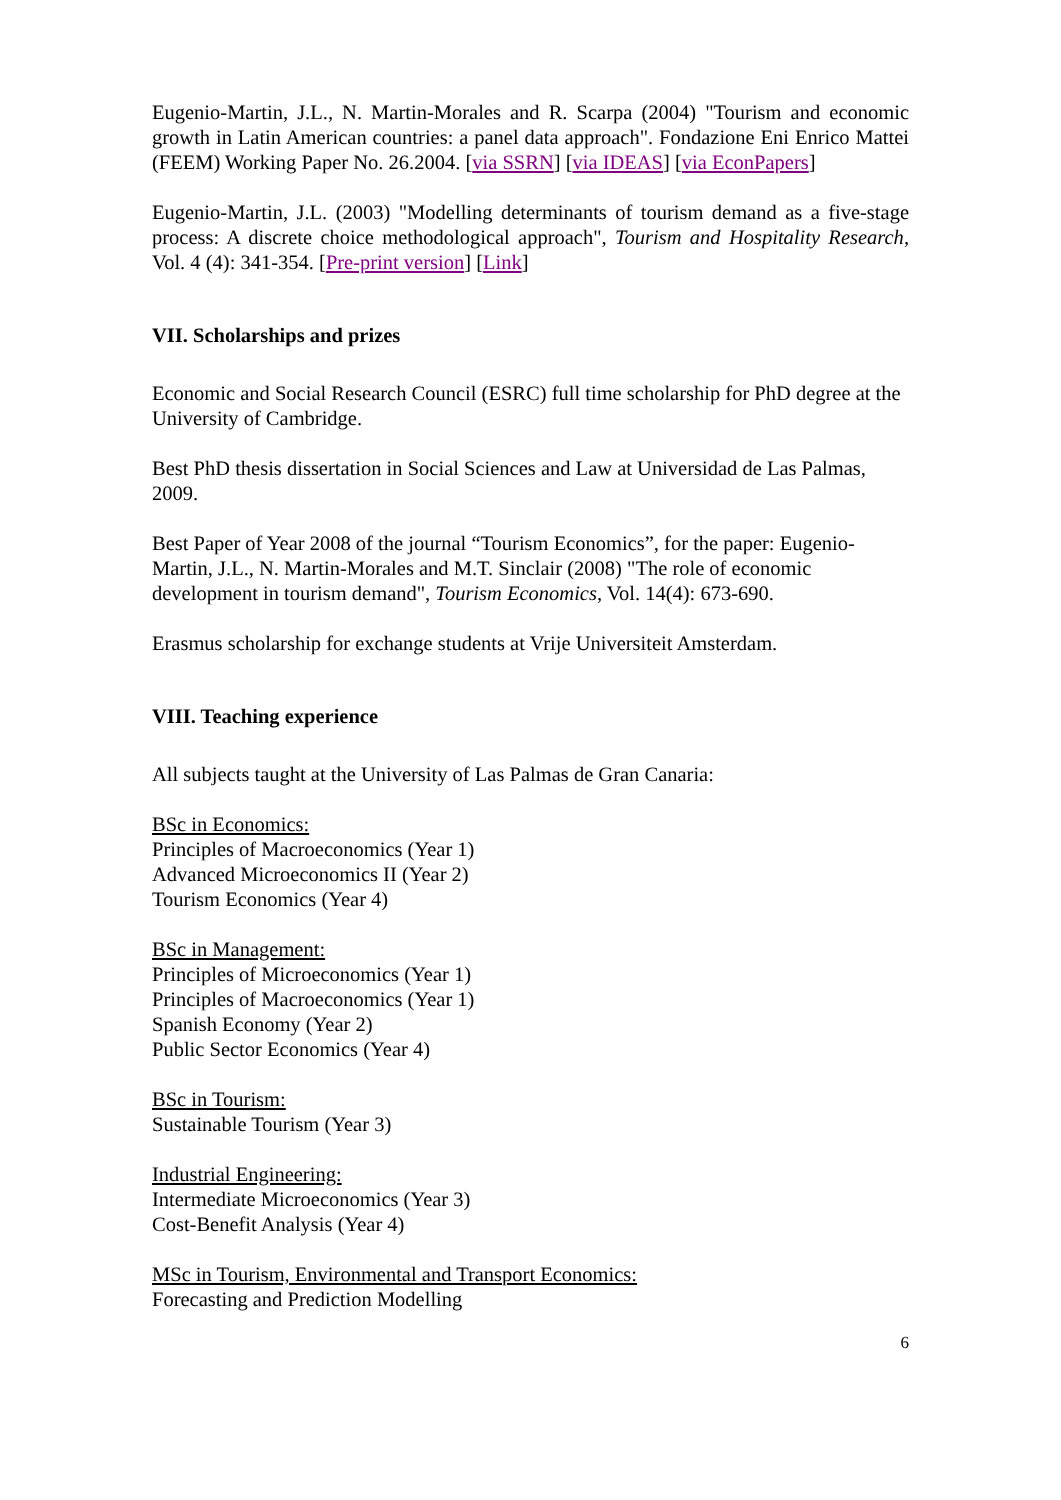Eugenio-Martin, J.L., N. Martin-Morales and R. Scarpa (2004) "Tourism and economic growth in Latin American countries: a panel data approach". Fondazione Eni Enrico Mattei (FEEM) Working Paper No. 26.2004. [via SSRN] [via IDEAS] [via EconPapers]
Eugenio-Martin, J.L. (2003) "Modelling determinants of tourism demand as a five-stage process: A discrete choice methodological approach", Tourism and Hospitality Research, Vol. 4 (4): 341-354. [Pre-print version] [Link]
VII. Scholarships and prizes
Economic and Social Research Council (ESRC) full time scholarship for PhD degree at the University of Cambridge.
Best PhD thesis dissertation in Social Sciences and Law at Universidad de Las Palmas, 2009.
Best Paper of Year 2008 of the journal “Tourism Economics”, for the paper: Eugenio-Martin, J.L., N. Martin-Morales and M.T. Sinclair (2008) "The role of economic development in tourism demand", Tourism Economics, Vol. 14(4): 673-690.
Erasmus scholarship for exchange students at Vrije Universiteit Amsterdam.
VIII. Teaching experience
All subjects taught at the University of Las Palmas de Gran Canaria:
BSc in Economics:
Principles of Macroeconomics (Year 1)
Advanced Microeconomics II (Year 2)
Tourism Economics (Year 4)
BSc in Management:
Principles of Microeconomics (Year 1)
Principles of Macroeconomics (Year 1)
Spanish Economy (Year 2)
Public Sector Economics (Year 4)
BSc in Tourism:
Sustainable Tourism (Year 3)
Industrial Engineering:
Intermediate Microeconomics (Year 3)
Cost-Benefit Analysis (Year 4)
MSc in Tourism, Environmental and Transport Economics:
Forecasting and Prediction Modelling
6